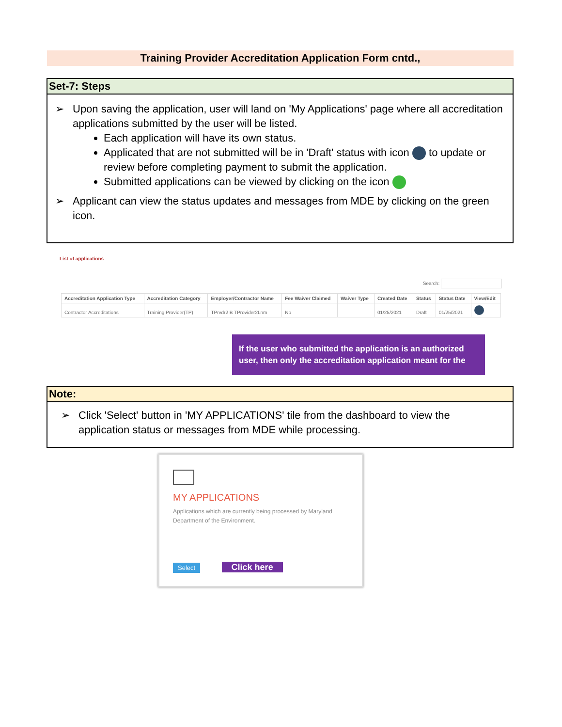Training Provider Accreditation Application Form cntd.,
Set-7: Steps
➢ Upon saving the application, user will land on 'My Applications' page where all accreditation applications submitted by the user will be listed.
Each application will have its own status.
Applicated that are not submitted will be in 'Draft' status with icon to update or review before completing payment to submit the application.
Submitted applications can be viewed by clicking on the icon
➢ Applicant can view the status updates and messages from MDE by clicking on the green icon.
List of applications
Search:
| Accreditation Application Type | Accreditation Category | Employer/Contractor Name | Fee Waiver Claimed | Waiver Type | Created Date | Status | Status Date | View/Edit |
| --- | --- | --- | --- | --- | --- | --- | --- | --- |
| Contractor Accreditations | Training Provider(TP) | TPrvdr2 B TProvider2Lnm | No | | 01/25/2021 | Draft | 01/25/2021 | |
If the user who submitted the application is an authorized user, then only the accreditation application meant for the
Note:
➢ Click 'Select' button in 'MY APPLICATIONS' tile from the dashboard to view the application status or messages from MDE while processing.
MY APPLICATIONS
Applications which are currently being processed by Maryland Department of the Environment.
Select Click here